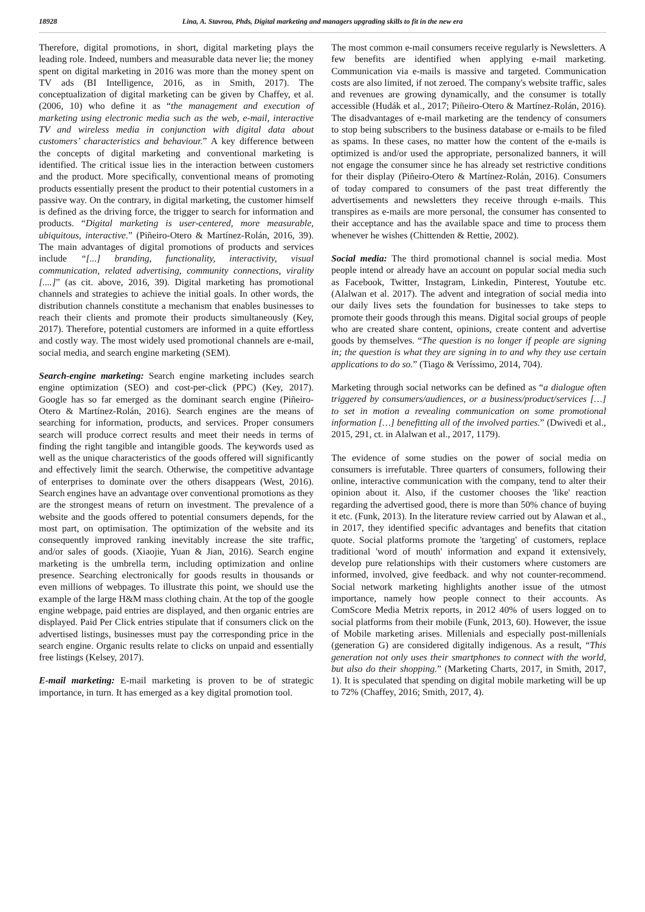18928 Lina, A. Stavrou, Phds, Digital marketing and managers upgrading skills to fit in the new era
Therefore, digital promotions, in short, digital marketing plays the leading role. Indeed, numbers and measurable data never lie; the money spent on digital marketing in 2016 was more than the money spent on TV ads (BI Intelligence, 2016, as in Smith, 2017). The conceptualization of digital marketing can be given by Chaffey, et al. (2006, 10) who define it as “the management and execution of marketing using electronic media such as the web, e-mail, interactive TV and wireless media in conjunction with digital data about customers’ characteristics and behaviour.” A key difference between the concepts of digital marketing and conventional marketing is identified. The critical issue lies in the interaction between customers and the product. More specifically, conventional means of promoting products essentially present the product to their potential customers in a passive way. On the contrary, in digital marketing, the customer himself is defined as the driving force, the trigger to search for information and products. “Digital marketing is user-centered, more measurable, ubiquitous, interactive.” (Piñeiro-Otero & Martínez-Rolán, 2016, 39). The main advantages of digital promotions of products and services include “[...] branding, functionality, interactivity, visual communication, related advertising, community connections, virality [....]” (as cit. above, 2016, 39). Digital marketing has promotional channels and strategies to achieve the initial goals. In other words, the distribution channels constitute a mechanism that enables businesses to reach their clients and promote their products simultaneously (Key, 2017). Therefore, potential customers are informed in a quite effortless and costly way. The most widely used promotional channels are e-mail, social media, and search engine marketing (SEM).
Search-engine marketing: Search engine marketing includes search engine optimization (SEO) and cost-per-click (PPC) (Key, 2017). Google has so far emerged as the dominant search engine (Piñeiro-Otero & Martínez-Rolán, 2016). Search engines are the means of searching for information, products, and services. Proper consumers search will produce correct results and meet their needs in terms of finding the right tangible and intangible goods. The keywords used as well as the unique characteristics of the goods offered will significantly and effectively limit the search. Otherwise, the competitive advantage of enterprises to dominate over the others disappears (West, 2016). Search engines have an advantage over conventional promotions as they are the strongest means of return on investment. The prevalence of a website and the goods offered to potential consumers depends, for the most part, on optimisation. The optimization of the website and its consequently improved ranking inevitably increase the site traffic, and/or sales of goods. (Xiaojie, Yuan & Jian, 2016). Search engine marketing is the umbrella term, including optimization and online presence. Searching electronically for goods results in thousands or even millions of webpages. To illustrate this point, we should use the example of the large H&M mass clothing chain. At the top of the google engine webpage, paid entries are displayed, and then organic entries are displayed. Paid Per Click entries stipulate that if consumers click on the advertised listings, businesses must pay the corresponding price in the search engine. Organic results relate to clicks on unpaid and essentially free listings (Kelsey, 2017).
E-mail marketing: E-mail marketing is proven to be of strategic importance, in turn. It has emerged as a key digital promotion tool.
The most common e-mail consumers receive regularly is Newsletters. A few benefits are identified when applying e-mail marketing. Communication via e-mails is massive and targeted. Communication costs are also limited, if not zeroed. The company's website traffic, sales and revenues are growing dynamically, and the consumer is totally accessible (Hudák et al., 2017; Piñeiro-Otero & Martínez-Rolán, 2016). The disadvantages of e-mail marketing are the tendency of consumers to stop being subscribers to the business database or e-mails to be filed as spams. In these cases, no matter how the content of the e-mails is optimized is and/or used the appropriate, personalized banners, it will not engage the consumer since he has already set restrictive conditions for their display (Piñeiro-Otero & Martínez-Rolán, 2016). Consumers of today compared to consumers of the past treat differently the advertisements and newsletters they receive through e-mails. This transpires as e-mails are more personal, the consumer has consented to their acceptance and has the available space and time to process them whenever he wishes (Chittenden & Rettie, 2002).
Social media: The third promotional channel is social media. Most people intend or already have an account on popular social media such as Facebook, Twitter, Instagram, Linkedin, Pinterest, Youtube etc. (Alalwan et al. 2017). The advent and integration of social media into our daily lives sets the foundation for businesses to take steps to promote their goods through this means. Digital social groups of people who are created share content, opinions, create content and advertise goods by themselves. “The question is no longer if people are signing in; the question is what they are signing in to and why they use certain applications to do so.” (Tiago & Veríssimo, 2014, 704).
Marketing through social networks can be defined as “a dialogue often triggered by consumers/audiences, or a business/product/services […] to set in motion a revealing communication on some promotional information […] benefitting all of the involved parties.” (Dwivedi et al., 2015, 291, ct. in Alalwan et al., 2017, 1179).
The evidence of some studies on the power of social media on consumers is irrefutable. Three quarters of consumers, following their online, interactive communication with the company, tend to alter their opinion about it. Also, if the customer chooses the 'like' reaction regarding the advertised good, there is more than 50% chance of buying it etc. (Funk, 2013). In the literature review carried out by Alawan et al., in 2017, they identified specific advantages and benefits that citation quote. Social platforms promote the 'targeting' of customers, replace traditional 'word of mouth' information and expand it extensively, develop pure relationships with their customers where customers are informed, involved, give feedback. and why not counter-recommend. Social network marketing highlights another issue of the utmost importance, namely how people connect to their accounts. As ComScore Media Metrix reports, in 2012 40% of users logged on to social platforms from their mobile (Funk, 2013, 60). However, the issue of Mobile marketing arises. Millenials and especially post-millenials (generation G) are considered digitally indigenous. As a result, “This generation not only uses their smartphones to connect with the world, but also do their shopping.” (Marketing Charts, 2017, in Smith, 2017, 1). It is speculated that spending on digital mobile marketing will be up to 72% (Chaffey, 2016; Smith, 2017, 4).